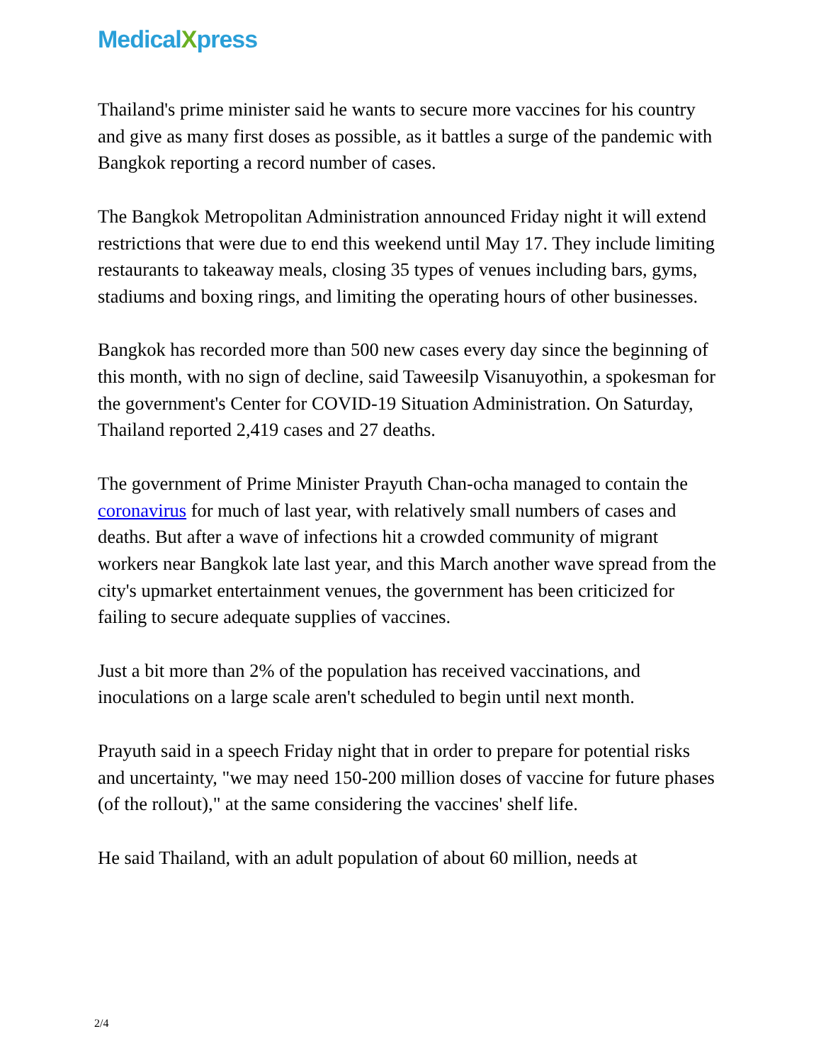MedicalXpress
Thailand's prime minister said he wants to secure more vaccines for his country and give as many first doses as possible, as it battles a surge of the pandemic with Bangkok reporting a record number of cases.
The Bangkok Metropolitan Administration announced Friday night it will extend restrictions that were due to end this weekend until May 17. They include limiting restaurants to takeaway meals, closing 35 types of venues including bars, gyms, stadiums and boxing rings, and limiting the operating hours of other businesses.
Bangkok has recorded more than 500 new cases every day since the beginning of this month, with no sign of decline, said Taweesilp Visanuyothin, a spokesman for the government's Center for COVID-19 Situation Administration. On Saturday, Thailand reported 2,419 cases and 27 deaths.
The government of Prime Minister Prayuth Chan-ocha managed to contain the coronavirus for much of last year, with relatively small numbers of cases and deaths. But after a wave of infections hit a crowded community of migrant workers near Bangkok late last year, and this March another wave spread from the city's upmarket entertainment venues, the government has been criticized for failing to secure adequate supplies of vaccines.
Just a bit more than 2% of the population has received vaccinations, and inoculations on a large scale aren't scheduled to begin until next month.
Prayuth said in a speech Friday night that in order to prepare for potential risks and uncertainty, "we may need 150-200 million doses of vaccine for future phases (of the rollout)," at the same considering the vaccines' shelf life.
He said Thailand, with an adult population of about 60 million, needs at
2/4